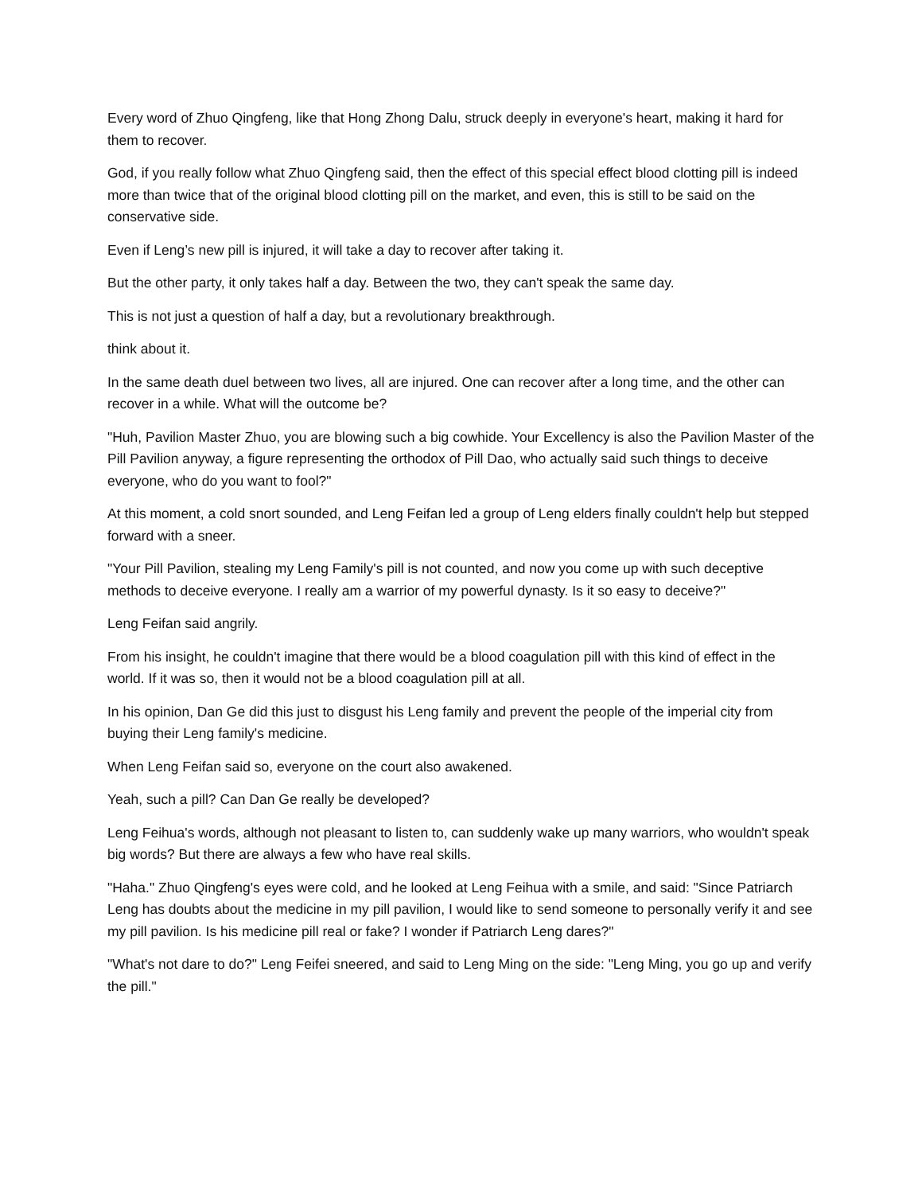Every word of Zhuo Qingfeng, like that Hong Zhong Dalu, struck deeply in everyone's heart, making it hard for them to recover.
God, if you really follow what Zhuo Qingfeng said, then the effect of this special effect blood clotting pill is indeed more than twice that of the original blood clotting pill on the market, and even, this is still to be said on the conservative side.
Even if Leng’s new pill is injured, it will take a day to recover after taking it.
But the other party, it only takes half a day. Between the two, they can't speak the same day.
This is not just a question of half a day, but a revolutionary breakthrough.
think about it.
In the same death duel between two lives, all are injured. One can recover after a long time, and the other can recover in a while. What will the outcome be?
"Huh, Pavilion Master Zhuo, you are blowing such a big cowhide. Your Excellency is also the Pavilion Master of the Pill Pavilion anyway, a figure representing the orthodox of Pill Dao, who actually said such things to deceive everyone, who do you want to fool?"
At this moment, a cold snort sounded, and Leng Feifan led a group of Leng elders finally couldn't help but stepped forward with a sneer.
"Your Pill Pavilion, stealing my Leng Family's pill is not counted, and now you come up with such deceptive methods to deceive everyone. I really am a warrior of my powerful dynasty. Is it so easy to deceive?"
Leng Feifan said angrily.
From his insight, he couldn't imagine that there would be a blood coagulation pill with this kind of effect in the world. If it was so, then it would not be a blood coagulation pill at all.
In his opinion, Dan Ge did this just to disgust his Leng family and prevent the people of the imperial city from buying their Leng family's medicine.
When Leng Feifan said so, everyone on the court also awakened.
Yeah, such a pill? Can Dan Ge really be developed?
Leng Feihua's words, although not pleasant to listen to, can suddenly wake up many warriors, who wouldn't speak big words? But there are always a few who have real skills.
"Haha." Zhuo Qingfeng's eyes were cold, and he looked at Leng Feihua with a smile, and said: "Since Patriarch Leng has doubts about the medicine in my pill pavilion, I would like to send someone to personally verify it and see my pill pavilion. Is his medicine pill real or fake? I wonder if Patriarch Leng dares?"
"What's not dare to do?" Leng Feifei sneered, and said to Leng Ming on the side: "Leng Ming, you go up and verify the pill."